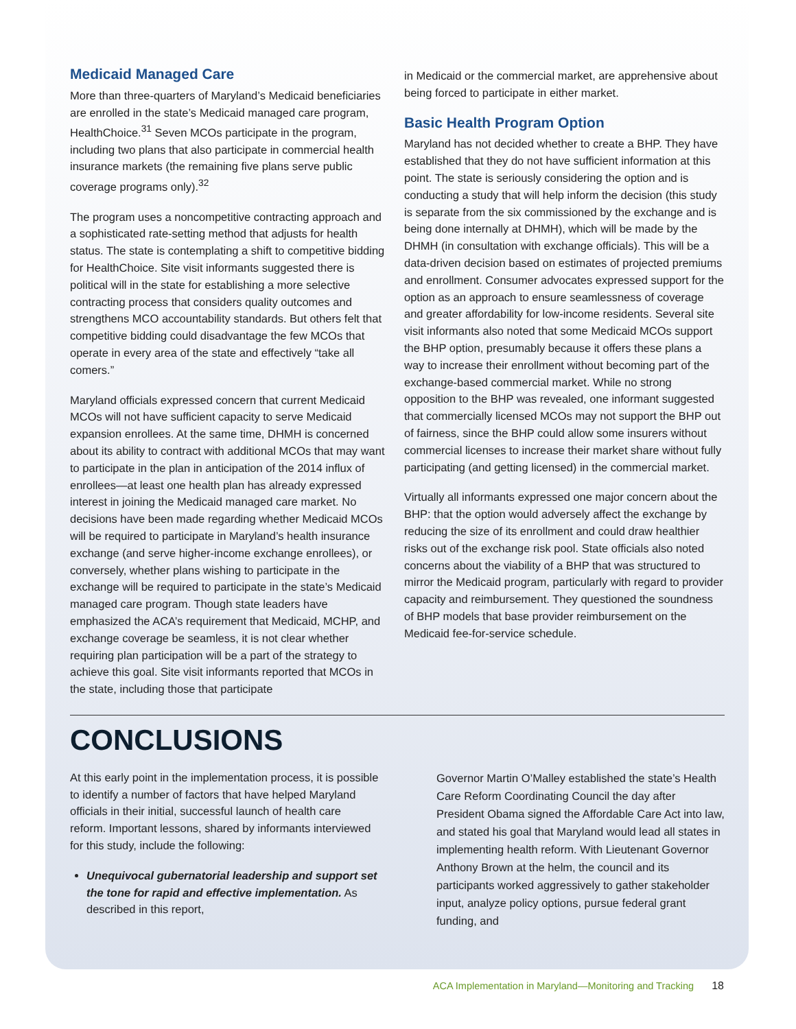Medicaid Managed Care
More than three-quarters of Maryland’s Medicaid beneficiaries are enrolled in the state’s Medicaid managed care program, HealthChoice.<sup>31</sup> Seven MCOs participate in the program, including two plans that also participate in commercial health insurance markets (the remaining five plans serve public coverage programs only).<sup>32</sup>
The program uses a noncompetitive contracting approach and a sophisticated rate-setting method that adjusts for health status. The state is contemplating a shift to competitive bidding for HealthChoice. Site visit informants suggested there is political will in the state for establishing a more selective contracting process that considers quality outcomes and strengthens MCO accountability standards. But others felt that competitive bidding could disadvantage the few MCOs that operate in every area of the state and effectively “take all comers.”
Maryland officials expressed concern that current Medicaid MCOs will not have sufficient capacity to serve Medicaid expansion enrollees. At the same time, DHMH is concerned about its ability to contract with additional MCOs that may want to participate in the plan in anticipation of the 2014 influx of enrollees—at least one health plan has already expressed interest in joining the Medicaid managed care market. No decisions have been made regarding whether Medicaid MCOs will be required to participate in Maryland’s health insurance exchange (and serve higher-income exchange enrollees), or conversely, whether plans wishing to participate in the exchange will be required to participate in the state’s Medicaid managed care program. Though state leaders have emphasized the ACA’s requirement that Medicaid, MCHP, and exchange coverage be seamless, it is not clear whether requiring plan participation will be a part of the strategy to achieve this goal. Site visit informants reported that MCOs in the state, including those that participate
in Medicaid or the commercial market, are apprehensive about being forced to participate in either market.
Basic Health Program Option
Maryland has not decided whether to create a BHP. They have established that they do not have sufficient information at this point. The state is seriously considering the option and is conducting a study that will help inform the decision (this study is separate from the six commissioned by the exchange and is being done internally at DHMH), which will be made by the DHMH (in consultation with exchange officials). This will be a data-driven decision based on estimates of projected premiums and enrollment. Consumer advocates expressed support for the option as an approach to ensure seamlessness of coverage and greater affordability for low-income residents. Several site visit informants also noted that some Medicaid MCOs support the BHP option, presumably because it offers these plans a way to increase their enrollment without becoming part of the exchange-based commercial market. While no strong opposition to the BHP was revealed, one informant suggested that commercially licensed MCOs may not support the BHP out of fairness, since the BHP could allow some insurers without commercial licenses to increase their market share without fully participating (and getting licensed) in the commercial market.
Virtually all informants expressed one major concern about the BHP: that the option would adversely affect the exchange by reducing the size of its enrollment and could draw healthier risks out of the exchange risk pool. State officials also noted concerns about the viability of a BHP that was structured to mirror the Medicaid program, particularly with regard to provider capacity and reimbursement. They questioned the soundness of BHP models that base provider reimbursement on the Medicaid fee-for-service schedule.
CONCLUSIONS
At this early point in the implementation process, it is possible to identify a number of factors that have helped Maryland officials in their initial, successful launch of health care reform. Important lessons, shared by informants interviewed for this study, include the following:
Unequivocal gubernatorial leadership and support set the tone for rapid and effective implementation. As described in this report,
Governor Martin O’Malley established the state’s Health Care Reform Coordinating Council the day after President Obama signed the Affordable Care Act into law, and stated his goal that Maryland would lead all states in implementing health reform. With Lieutenant Governor Anthony Brown at the helm, the council and its participants worked aggressively to gather stakeholder input, analyze policy options, pursue federal grant funding, and
ACA Implementation in Maryland—Monitoring and Tracking 18